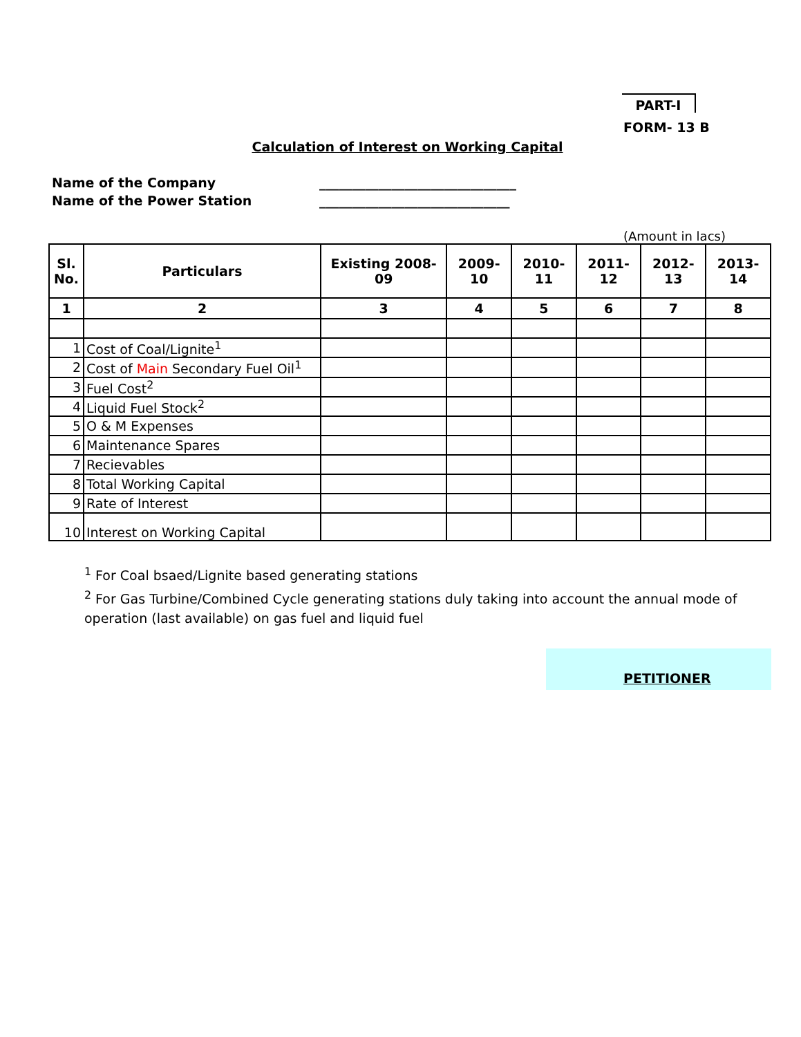PART-I
FORM- 13 B
Calculation of Interest on Working Capital
Name of the Company ______________________________
Name of the Power Station _____________________________
(Amount in lacs)
| Sl. No. | Particulars | Existing 2008-09 | 2009-10 | 2010-11 | 2011-12 | 2012-13 | 2013-14 |
| --- | --- | --- | --- | --- | --- | --- | --- |
| 1 | 2 | 3 | 4 | 5 | 6 | 7 | 8 |
| 1 | Cost of Coal/Lignite<sup>1</sup> | | | | | | |
| 2 | Cost of Main Secondary Fuel Oil<sup>1</sup> | | | | | | |
| 3 | Fuel Cost<sup>2</sup> | | | | | | |
| 4 | Liquid Fuel Stock<sup>2</sup> | | | | | | |
| 5 | O & M Expenses | | | | | | |
| 6 | Maintenance Spares | | | | | | |
| 7 | Recievables | | | | | | |
| 8 | Total Working Capital | | | | | | |
| 9 | Rate of Interest | | | | | | |
| 10 | Interest on Working Capital | | | | | | |
<sup>1</sup> For Coal bsaed/Lignite based generating stations
<sup>2</sup> For Gas Turbine/Combined Cycle generating stations duly taking into account the annual mode of operation (last available) on gas fuel and liquid fuel
PETITIONER